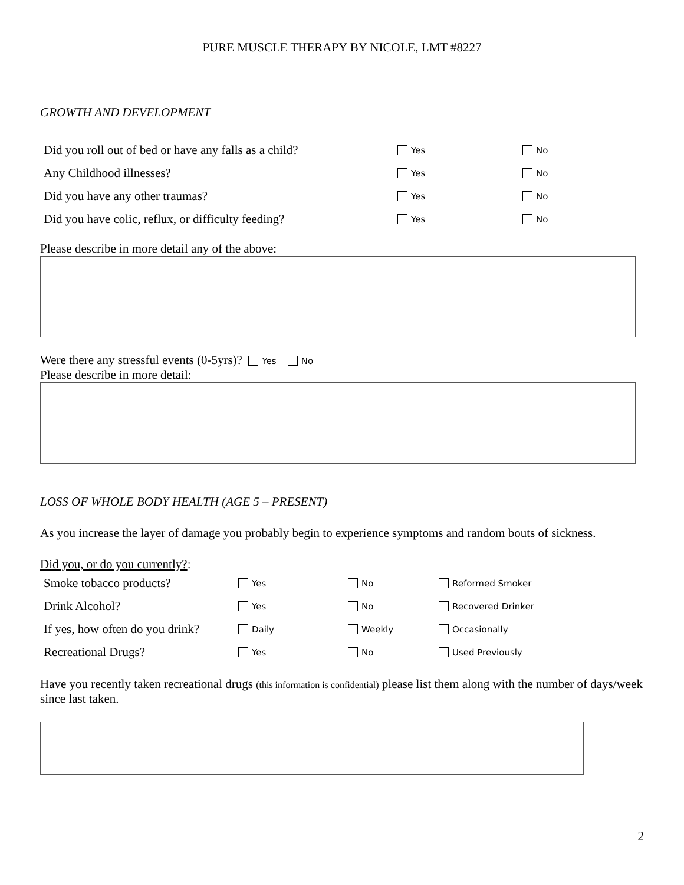PURE MUSCLE THERAPY BY NICOLE, LMT #8227
GROWTH AND DEVELOPMENT
| Did you roll out of bed or have any falls as a child? | Yes | No |
| Any Childhood illnesses? | Yes | No |
| Did you have any other traumas? | Yes | No |
| Did you have colic, reflux, or difficulty feeding? | Yes | No |
Please describe in more detail any of the above:
Were there any stressful events (0-5yrs)? Yes No
Please describe in more detail:
LOSS OF WHOLE BODY HEALTH (AGE 5 – PRESENT)
As you increase the layer of damage you probably begin to experience symptoms and random bouts of sickness.
Did you, or do you currently?:
| Smoke tobacco products? | Yes | No | Reformed Smoker |
| Drink Alcohol? | Yes | No | Recovered Drinker |
| If yes, how often do you drink? | Daily | Weekly | Occasionally |
| Recreational Drugs? | Yes | No | Used Previously |
Have you recently taken recreational drugs (this information is confidential) please list them along with the number of days/week since last taken.
2